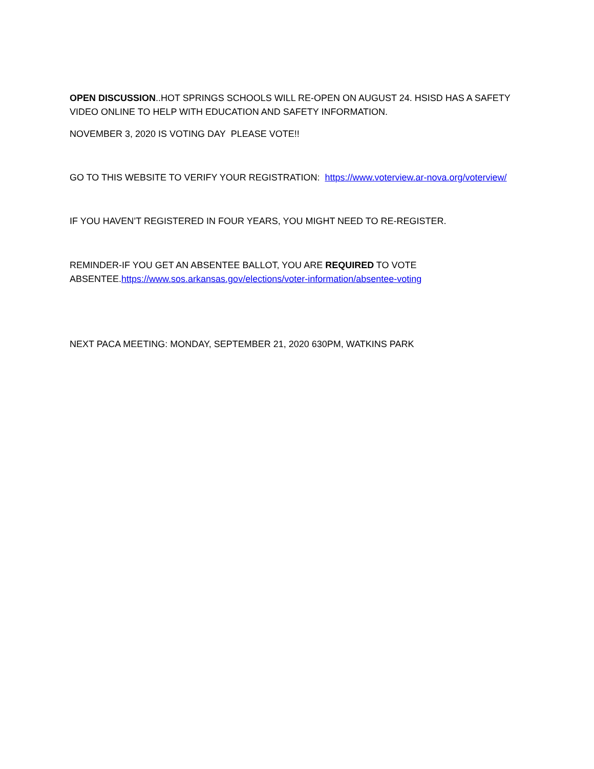OPEN DISCUSSION..HOT SPRINGS SCHOOLS WILL RE-OPEN ON AUGUST 24. HSISD HAS A SAFETY VIDEO ONLINE TO HELP WITH EDUCATION AND SAFETY INFORMATION.
NOVEMBER 3, 2020 IS VOTING DAY PLEASE VOTE!!
GO TO THIS WEBSITE TO VERIFY YOUR REGISTRATION: https://www.voterview.ar-nova.org/voterview/
IF YOU HAVEN’T REGISTERED IN FOUR YEARS, YOU MIGHT NEED TO RE-REGISTER.
REMINDER-IF YOU GET AN ABSENTEE BALLOT, YOU ARE REQUIRED TO VOTE ABSENTEE.https://www.sos.arkansas.gov/elections/voter-information/absentee-voting
NEXT PACA MEETING: MONDAY, SEPTEMBER 21, 2020 630PM, WATKINS PARK